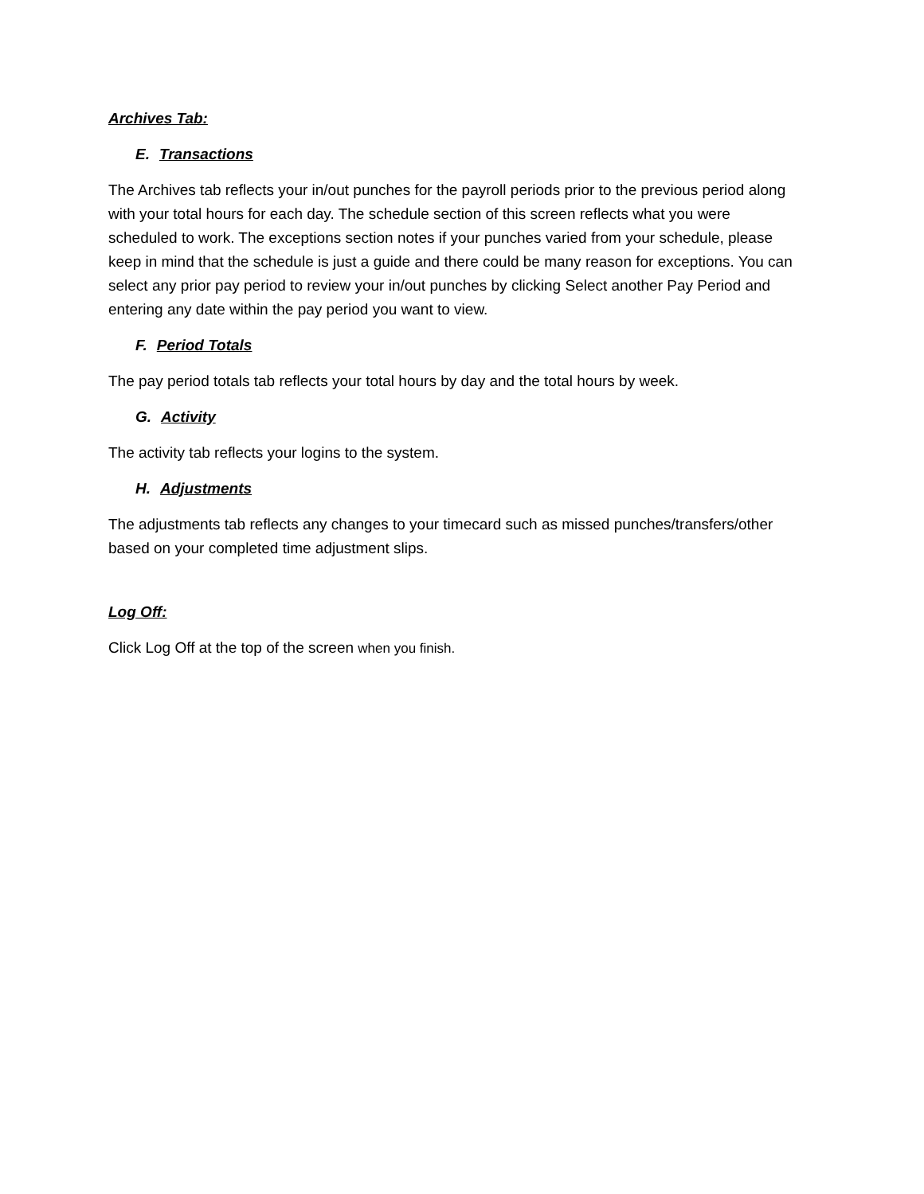Archives Tab:
E. Transactions
The Archives tab reflects your in/out punches for the payroll periods prior to the previous period along with your total hours for each day. The schedule section of this screen reflects what you were scheduled to work. The exceptions section notes if your punches varied from your schedule, please keep in mind that the schedule is just a guide and there could be many reason for exceptions. You can select any prior pay period to review your in/out punches by clicking Select another Pay Period and entering any date within the pay period you want to view.
F. Period Totals
The pay period totals tab reflects your total hours by day and the total hours by week.
G. Activity
The activity tab reflects your logins to the system.
H. Adjustments
The adjustments tab reflects any changes to your timecard such as missed punches/transfers/other based on your completed time adjustment slips.
Log Off:
Click Log Off at the top of the screen when you finish.